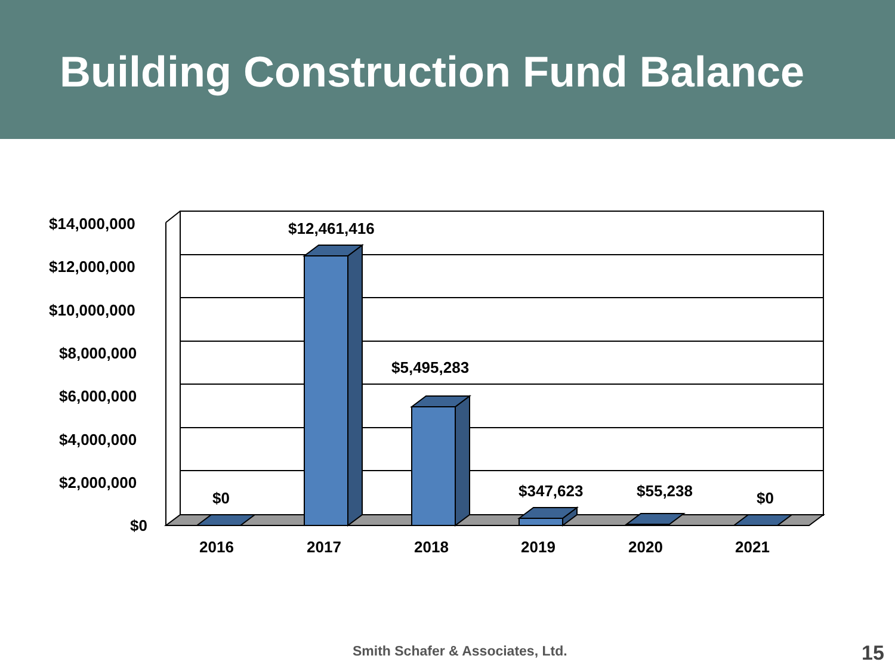Building Construction Fund Balance
$14,000,000
$12,000,000
$10,000,000
$8,000,000
$6,000,000
$4,000,000
$2,000,000
$0
$12,461,416
$5,495,283
$0 $347,623 $55,238 $0
2016 2017 2018 2019 2020 2021
Smith Schafer & Associates, Ltd.
15